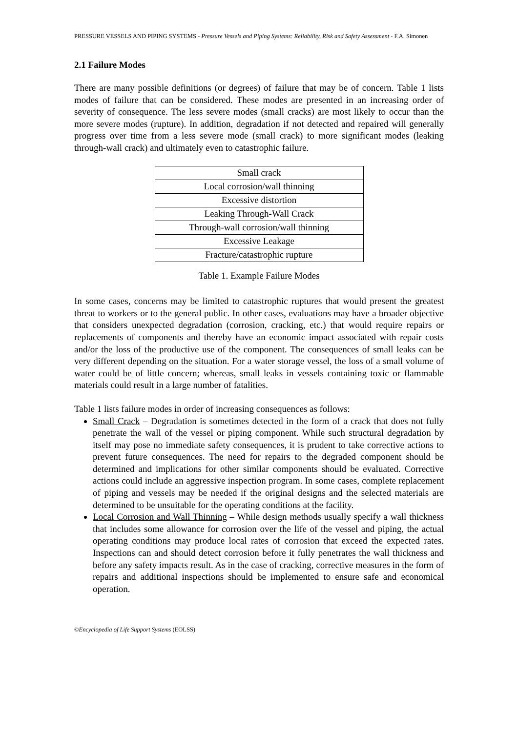PRESSURE VESSELS AND PIPING SYSTEMS - Pressure Vessels and Piping Systems: Reliability, Risk and Safety Assessment - F.A. Simonen
2.1 Failure Modes
There are many possible definitions (or degrees) of failure that may be of concern. Table 1 lists modes of failure that can be considered. These modes are presented in an increasing order of severity of consequence. The less severe modes (small cracks) are most likely to occur than the more severe modes (rupture). In addition, degradation if not detected and repaired will generally progress over time from a less severe mode (small crack) to more significant modes (leaking through-wall crack) and ultimately even to catastrophic failure.
| Small crack |
| Local corrosion/wall thinning |
| Excessive distortion |
| Leaking Through-Wall Crack |
| Through-wall corrosion/wall thinning |
| Excessive Leakage |
| Fracture/catastrophic rupture |
Table 1. Example Failure Modes
In some cases, concerns may be limited to catastrophic ruptures that would present the greatest threat to workers or to the general public. In other cases, evaluations may have a broader objective that considers unexpected degradation (corrosion, cracking, etc.) that would require repairs or replacements of components and thereby have an economic impact associated with repair costs and/or the loss of the productive use of the component. The consequences of small leaks can be very different depending on the situation. For a water storage vessel, the loss of a small volume of water could be of little concern; whereas, small leaks in vessels containing toxic or flammable materials could result in a large number of fatalities.
Table 1 lists failure modes in order of increasing consequences as follows:
Small Crack – Degradation is sometimes detected in the form of a crack that does not fully penetrate the wall of the vessel or piping component. While such structural degradation by itself may pose no immediate safety consequences, it is prudent to take corrective actions to prevent future consequences. The need for repairs to the degraded component should be determined and implications for other similar components should be evaluated. Corrective actions could include an aggressive inspection program. In some cases, complete replacement of piping and vessels may be needed if the original designs and the selected materials are determined to be unsuitable for the operating conditions at the facility.
Local Corrosion and Wall Thinning – While design methods usually specify a wall thickness that includes some allowance for corrosion over the life of the vessel and piping, the actual operating conditions may produce local rates of corrosion that exceed the expected rates. Inspections can and should detect corrosion before it fully penetrates the wall thickness and before any safety impacts result. As in the case of cracking, corrective measures in the form of repairs and additional inspections should be implemented to ensure safe and economical operation.
©Encyclopedia of Life Support Systems (EOLSS)